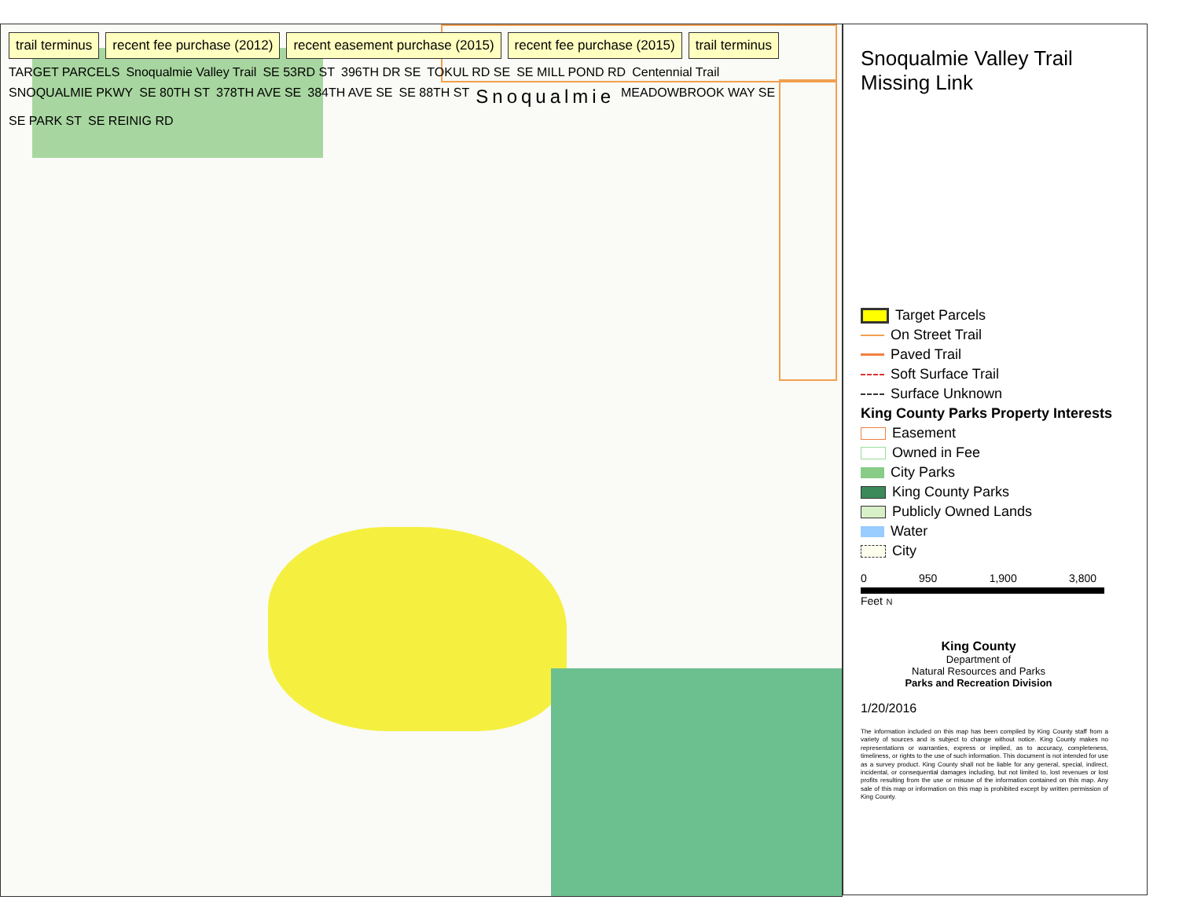trail terminus recent fee purchase (2012) recent easement purchase (2015) recent fee purchase (2015) trail terminus TARGET PARCELS Snoqualmie Valley Trail SE 53RD ST 396TH DR SE TOKUL RD SE SE MILL POND RD Centennial Trail SNOQUALMIE PKWY SE 80TH ST 378TH AVE SE 384TH AVE SE SE 88TH ST Snoqualmie MEADOWBROOK WAY SE SE PARK ST SE REINIG RD
Snoqualmie Valley Trail
Missing Link
Target Parcels
On Street Trail
Paved Trail
Soft Surface Trail
Surface Unknown
King County Parks Property Interests
Easement
Owned in Fee
City Parks
King County Parks
Publicly Owned Lands
Water
City
0 950 1,900 3,800
Feet N
King County
Department of
Natural Resources and Parks
Parks and Recreation Division
1/20/2016
The information included on this map has been compiled by King County staff from a variety of sources and is subject to change without notice. King County makes no representations or warranties, express or implied, as to accuracy, completeness, timeliness, or rights to the use of such information. This document is not intended for use as a survey product. King County shall not be liable for any general, special, indirect, incidental, or consequential damages including, but not limited to, lost revenues or lost profits resulting from the use or misuse of the information contained on this map. Any sale of this map or information on this map is prohibited except by written permission of King County.